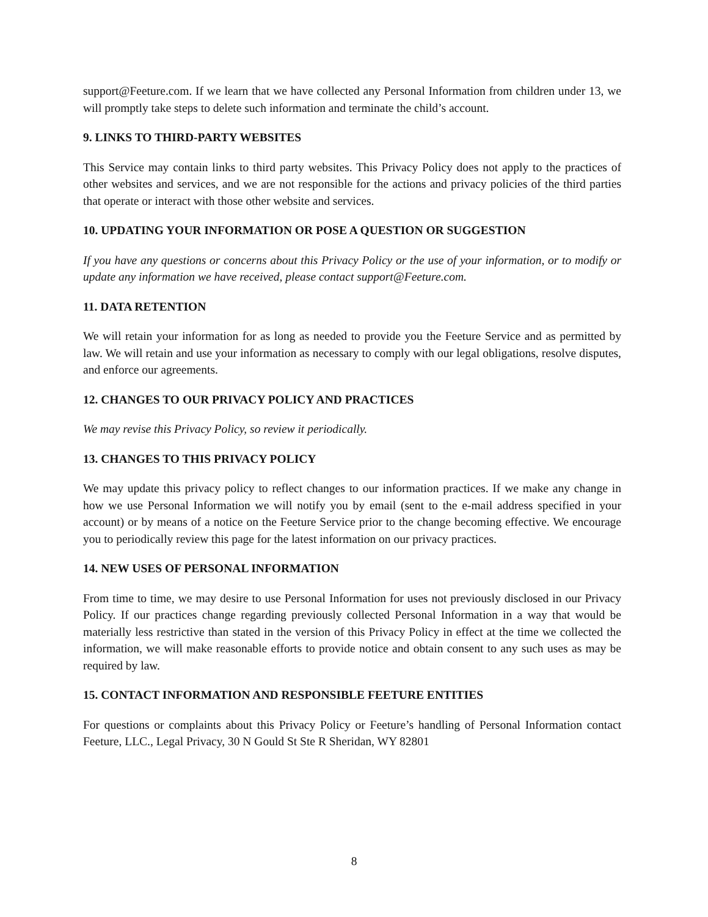support@Feeture.com. If we learn that we have collected any Personal Information from children under 13, we will promptly take steps to delete such information and terminate the child’s account.
9. LINKS TO THIRD-PARTY WEBSITES
This Service may contain links to third party websites. This Privacy Policy does not apply to the practices of other websites and services, and we are not responsible for the actions and privacy policies of the third parties that operate or interact with those other website and services.
10. UPDATING YOUR INFORMATION OR POSE A QUESTION OR SUGGESTION
If you have any questions or concerns about this Privacy Policy or the use of your information, or to modify or update any information we have received, please contact support@Feeture.com.
11. DATA RETENTION
We will retain your information for as long as needed to provide you the Feeture Service and as permitted by law. We will retain and use your information as necessary to comply with our legal obligations, resolve disputes, and enforce our agreements.
12. CHANGES TO OUR PRIVACY POLICY AND PRACTICES
We may revise this Privacy Policy, so review it periodically.
13. CHANGES TO THIS PRIVACY POLICY
We may update this privacy policy to reflect changes to our information practices. If we make any change in how we use Personal Information we will notify you by email (sent to the e-mail address specified in your account) or by means of a notice on the Feeture Service prior to the change becoming effective. We encourage you to periodically review this page for the latest information on our privacy practices.
14. NEW USES OF PERSONAL INFORMATION
From time to time, we may desire to use Personal Information for uses not previously disclosed in our Privacy Policy. If our practices change regarding previously collected Personal Information in a way that would be materially less restrictive than stated in the version of this Privacy Policy in effect at the time we collected the information, we will make reasonable efforts to provide notice and obtain consent to any such uses as may be required by law.
15. CONTACT INFORMATION AND RESPONSIBLE FEETURE ENTITIES
For questions or complaints about this Privacy Policy or Feeture’s handling of Personal Information contact Feeture, LLC., Legal Privacy, 30 N Gould St Ste R Sheridan, WY 82801
8